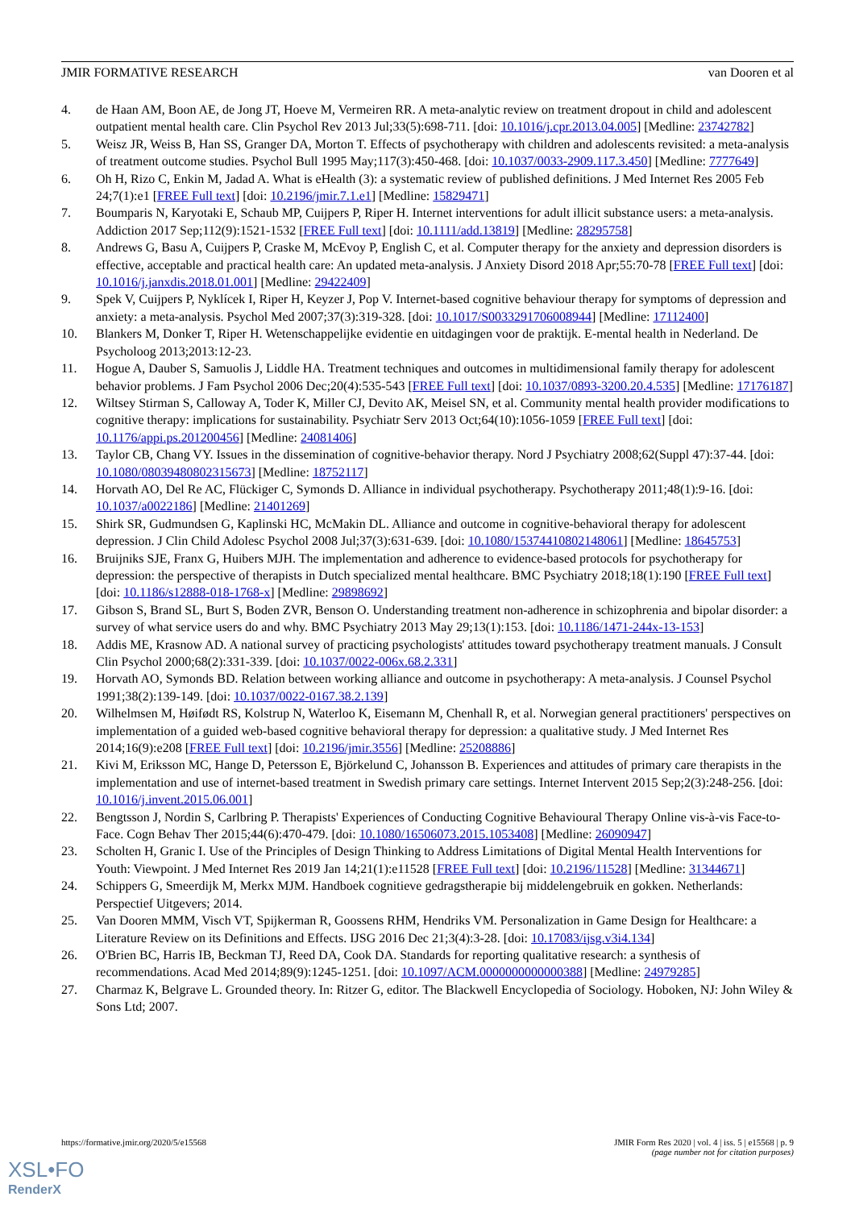JMIR FORMATIVE RESEARCH van Dooren et al
4. de Haan AM, Boon AE, de Jong JT, Hoeve M, Vermeiren RR. A meta-analytic review on treatment dropout in child and adolescent outpatient mental health care. Clin Psychol Rev 2013 Jul;33(5):698-711. [doi: 10.1016/j.cpr.2013.04.005] [Medline: 23742782]
5. Weisz JR, Weiss B, Han SS, Granger DA, Morton T. Effects of psychotherapy with children and adolescents revisited: a meta-analysis of treatment outcome studies. Psychol Bull 1995 May;117(3):450-468. [doi: 10.1037/0033-2909.117.3.450] [Medline: 7777649]
6. Oh H, Rizo C, Enkin M, Jadad A. What is eHealth (3): a systematic review of published definitions. J Med Internet Res 2005 Feb 24;7(1):e1 [FREE Full text] [doi: 10.2196/jmir.7.1.e1] [Medline: 15829471]
7. Boumparis N, Karyotaki E, Schaub MP, Cuijpers P, Riper H. Internet interventions for adult illicit substance users: a meta-analysis. Addiction 2017 Sep;112(9):1521-1532 [FREE Full text] [doi: 10.1111/add.13819] [Medline: 28295758]
8. Andrews G, Basu A, Cuijpers P, Craske M, McEvoy P, English C, et al. Computer therapy for the anxiety and depression disorders is effective, acceptable and practical health care: An updated meta-analysis. J Anxiety Disord 2018 Apr;55:70-78 [FREE Full text] [doi: 10.1016/j.janxdis.2018.01.001] [Medline: 29422409]
9. Spek V, Cuijpers P, Nyklícek I, Riper H, Keyzer J, Pop V. Internet-based cognitive behaviour therapy for symptoms of depression and anxiety: a meta-analysis. Psychol Med 2007;37(3):319-328. [doi: 10.1017/S0033291706008944] [Medline: 17112400]
10. Blankers M, Donker T, Riper H. Wetenschappelijke evidentie en uitdagingen voor de praktijk. E-mental health in Nederland. De Psycholoog 2013;2013:12-23.
11. Hogue A, Dauber S, Samuolis J, Liddle HA. Treatment techniques and outcomes in multidimensional family therapy for adolescent behavior problems. J Fam Psychol 2006 Dec;20(4):535-543 [FREE Full text] [doi: 10.1037/0893-3200.20.4.535] [Medline: 17176187]
12. Wiltsey Stirman S, Calloway A, Toder K, Miller CJ, Devito AK, Meisel SN, et al. Community mental health provider modifications to cognitive therapy: implications for sustainability. Psychiatr Serv 2013 Oct;64(10):1056-1059 [FREE Full text] [doi: 10.1176/appi.ps.201200456] [Medline: 24081406]
13. Taylor CB, Chang VY. Issues in the dissemination of cognitive-behavior therapy. Nord J Psychiatry 2008;62(Suppl 47):37-44. [doi: 10.1080/08039480802315673] [Medline: 18752117]
14. Horvath AO, Del Re AC, Flückiger C, Symonds D. Alliance in individual psychotherapy. Psychotherapy 2011;48(1):9-16. [doi: 10.1037/a0022186] [Medline: 21401269]
15. Shirk SR, Gudmundsen G, Kaplinski HC, McMakin DL. Alliance and outcome in cognitive-behavioral therapy for adolescent depression. J Clin Child Adolesc Psychol 2008 Jul;37(3):631-639. [doi: 10.1080/15374410802148061] [Medline: 18645753]
16. Bruijniks SJE, Franx G, Huibers MJH. The implementation and adherence to evidence-based protocols for psychotherapy for depression: the perspective of therapists in Dutch specialized mental healthcare. BMC Psychiatry 2018;18(1):190 [FREE Full text] [doi: 10.1186/s12888-018-1768-x] [Medline: 29898692]
17. Gibson S, Brand SL, Burt S, Boden ZVR, Benson O. Understanding treatment non-adherence in schizophrenia and bipolar disorder: a survey of what service users do and why. BMC Psychiatry 2013 May 29;13(1):153. [doi: 10.1186/1471-244x-13-153]
18. Addis ME, Krasnow AD. A national survey of practicing psychologists' attitudes toward psychotherapy treatment manuals. J Consult Clin Psychol 2000;68(2):331-339. [doi: 10.1037/0022-006x.68.2.331]
19. Horvath AO, Symonds BD. Relation between working alliance and outcome in psychotherapy: A meta-analysis. J Counsel Psychol 1991;38(2):139-149. [doi: 10.1037/0022-0167.38.2.139]
20. Wilhelmsen M, Høifødt RS, Kolstrup N, Waterloo K, Eisemann M, Chenhall R, et al. Norwegian general practitioners' perspectives on implementation of a guided web-based cognitive behavioral therapy for depression: a qualitative study. J Med Internet Res 2014;16(9):e208 [FREE Full text] [doi: 10.2196/jmir.3556] [Medline: 25208886]
21. Kivi M, Eriksson MC, Hange D, Petersson E, Björkelund C, Johansson B. Experiences and attitudes of primary care therapists in the implementation and use of internet-based treatment in Swedish primary care settings. Internet Intervent 2015 Sep;2(3):248-256. [doi: 10.1016/j.invent.2015.06.001]
22. Bengtsson J, Nordin S, Carlbring P. Therapists' Experiences of Conducting Cognitive Behavioural Therapy Online vis-à-vis Face-to-Face. Cogn Behav Ther 2015;44(6):470-479. [doi: 10.1080/16506073.2015.1053408] [Medline: 26090947]
23. Scholten H, Granic I. Use of the Principles of Design Thinking to Address Limitations of Digital Mental Health Interventions for Youth: Viewpoint. J Med Internet Res 2019 Jan 14;21(1):e11528 [FREE Full text] [doi: 10.2196/11528] [Medline: 31344671]
24. Schippers G, Smeerdijk M, Merkx MJM. Handboek cognitieve gedragstherapie bij middelengebruik en gokken. Netherlands: Perspectief Uitgevers; 2014.
25. Van Dooren MMM, Visch VT, Spijkerman R, Goossens RHM, Hendriks VM. Personalization in Game Design for Healthcare: a Literature Review on its Definitions and Effects. IJSG 2016 Dec 21;3(4):3-28. [doi: 10.17083/ijsg.v3i4.134]
26. O'Brien BC, Harris IB, Beckman TJ, Reed DA, Cook DA. Standards for reporting qualitative research: a synthesis of recommendations. Acad Med 2014;89(9):1245-1251. [doi: 10.1097/ACM.0000000000000388] [Medline: 24979285]
27. Charmaz K, Belgrave L. Grounded theory. In: Ritzer G, editor. The Blackwell Encyclopedia of Sociology. Hoboken, NJ: John Wiley & Sons Ltd; 2007.
https://formative.jmir.org/2020/5/e15568 JMIR Form Res 2020 | vol. 4 | iss. 5 | e15568 | p. 9
(page number not for citation purposes)
XSL•FO
RenderX